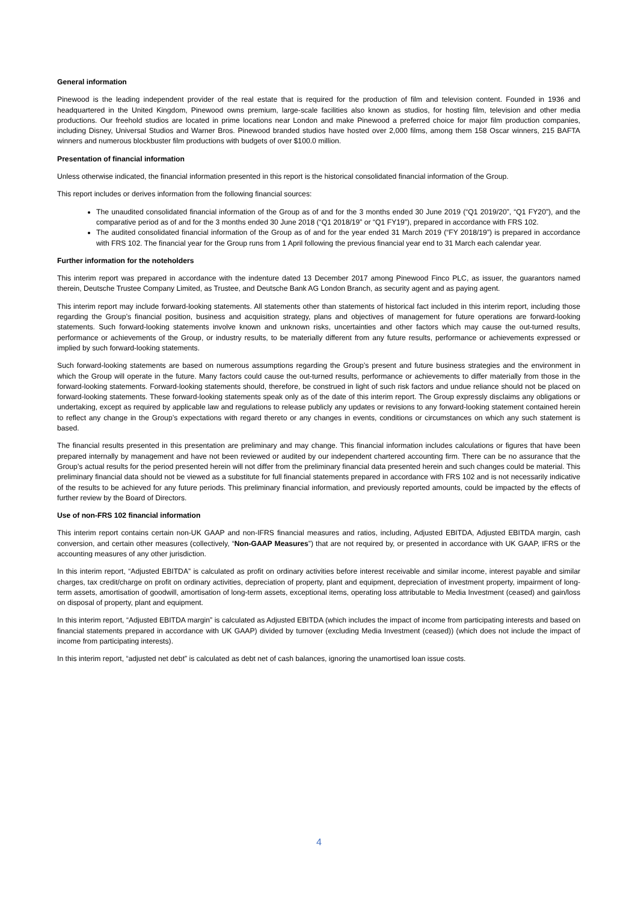General information
Pinewood is the leading independent provider of the real estate that is required for the production of film and television content. Founded in 1936 and headquartered in the United Kingdom, Pinewood owns premium, large-scale facilities also known as studios, for hosting film, television and other media productions. Our freehold studios are located in prime locations near London and make Pinewood a preferred choice for major film production companies, including Disney, Universal Studios and Warner Bros. Pinewood branded studios have hosted over 2,000 films, among them 158 Oscar winners, 215 BAFTA winners and numerous blockbuster film productions with budgets of over $100.0 million.
Presentation of financial information
Unless otherwise indicated, the financial information presented in this report is the historical consolidated financial information of the Group.
This report includes or derives information from the following financial sources:
The unaudited consolidated financial information of the Group as of and for the 3 months ended 30 June 2019 (“Q1 2019/20”, “Q1 FY20”), and the comparative period as of and for the 3 months ended 30 June 2018 (“Q1 2018/19” or “Q1 FY19”), prepared in accordance with FRS 102.
The audited consolidated financial information of the Group as of and for the year ended 31 March 2019 (“FY 2018/19”) is prepared in accordance with FRS 102. The financial year for the Group runs from 1 April following the previous financial year end to 31 March each calendar year.
Further information for the noteholders
This interim report was prepared in accordance with the indenture dated 13 December 2017 among Pinewood Finco PLC, as issuer, the guarantors named therein, Deutsche Trustee Company Limited, as Trustee, and Deutsche Bank AG London Branch, as security agent and as paying agent.
This interim report may include forward-looking statements. All statements other than statements of historical fact included in this interim report, including those regarding the Group’s financial position, business and acquisition strategy, plans and objectives of management for future operations are forward-looking statements. Such forward-looking statements involve known and unknown risks, uncertainties and other factors which may cause the out-turned results, performance or achievements of the Group, or industry results, to be materially different from any future results, performance or achievements expressed or implied by such forward-looking statements.
Such forward-looking statements are based on numerous assumptions regarding the Group’s present and future business strategies and the environment in which the Group will operate in the future. Many factors could cause the out-turned results, performance or achievements to differ materially from those in the forward-looking statements. Forward-looking statements should, therefore, be construed in light of such risk factors and undue reliance should not be placed on forward-looking statements. These forward-looking statements speak only as of the date of this interim report. The Group expressly disclaims any obligations or undertaking, except as required by applicable law and regulations to release publicly any updates or revisions to any forward-looking statement contained herein to reflect any change in the Group’s expectations with regard thereto or any changes in events, conditions or circumstances on which any such statement is based.
The financial results presented in this presentation are preliminary and may change. This financial information includes calculations or figures that have been prepared internally by management and have not been reviewed or audited by our independent chartered accounting firm. There can be no assurance that the Group’s actual results for the period presented herein will not differ from the preliminary financial data presented herein and such changes could be material. This preliminary financial data should not be viewed as a substitute for full financial statements prepared in accordance with FRS 102 and is not necessarily indicative of the results to be achieved for any future periods. This preliminary financial information, and previously reported amounts, could be impacted by the effects of further review by the Board of Directors.
Use of non-FRS 102 financial information
This interim report contains certain non-UK GAAP and non-IFRS financial measures and ratios, including, Adjusted EBITDA, Adjusted EBITDA margin, cash conversion, and certain other measures (collectively, “Non-GAAP Measures”) that are not required by, or presented in accordance with UK GAAP, IFRS or the accounting measures of any other jurisdiction.
In this interim report, “Adjusted EBITDA” is calculated as profit on ordinary activities before interest receivable and similar income, interest payable and similar charges, tax credit/charge on profit on ordinary activities, depreciation of property, plant and equipment, depreciation of investment property, impairment of long-term assets, amortisation of goodwill, amortisation of long-term assets, exceptional items, operating loss attributable to Media Investment (ceased) and gain/loss on disposal of property, plant and equipment.
In this interim report, “Adjusted EBITDA margin” is calculated as Adjusted EBITDA (which includes the impact of income from participating interests and based on financial statements prepared in accordance with UK GAAP) divided by turnover (excluding Media Investment (ceased)) (which does not include the impact of income from participating interests).
In this interim report, “adjusted net debt” is calculated as debt net of cash balances, ignoring the unamortised loan issue costs.
4